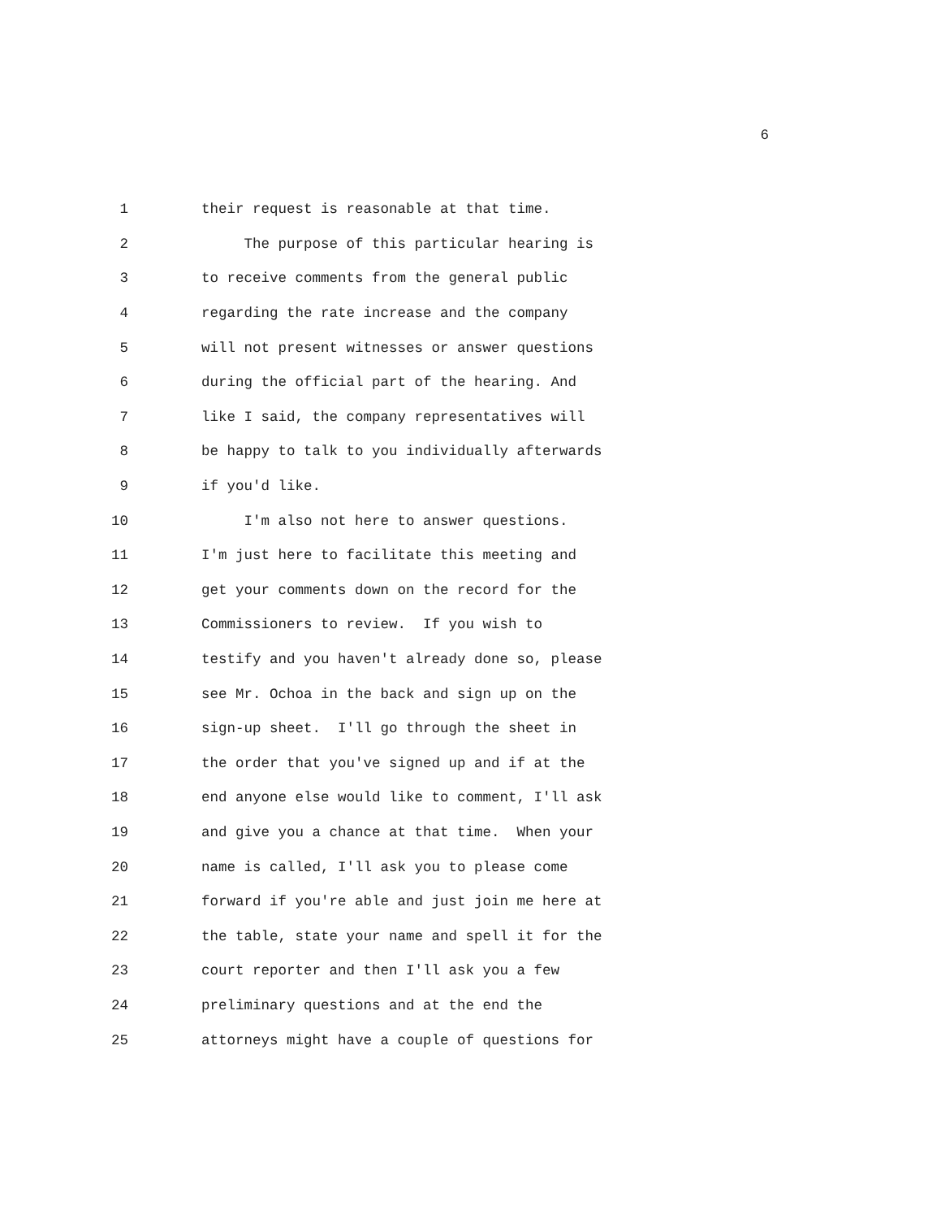6
1 their request is reasonable at that time.
2 The purpose of this particular hearing is
3 to receive comments from the general public
4 regarding the rate increase and the company
5 will not present witnesses or answer questions
6 during the official part of the hearing. And
7 like I said, the company representatives will
8 be happy to talk to you individually afterwards
9 if you'd like.
10 I'm also not here to answer questions.
11 I'm just here to facilitate this meeting and
12 get your comments down on the record for the
13 Commissioners to review. If you wish to
14 testify and you haven't already done so, please
15 see Mr. Ochoa in the back and sign up on the
16 sign-up sheet. I'll go through the sheet in
17 the order that you've signed up and if at the
18 end anyone else would like to comment, I'll ask
19 and give you a chance at that time. When your
20 name is called, I'll ask you to please come
21 forward if you're able and just join me here at
22 the table, state your name and spell it for the
23 court reporter and then I'll ask you a few
24 preliminary questions and at the end the
25 attorneys might have a couple of questions for